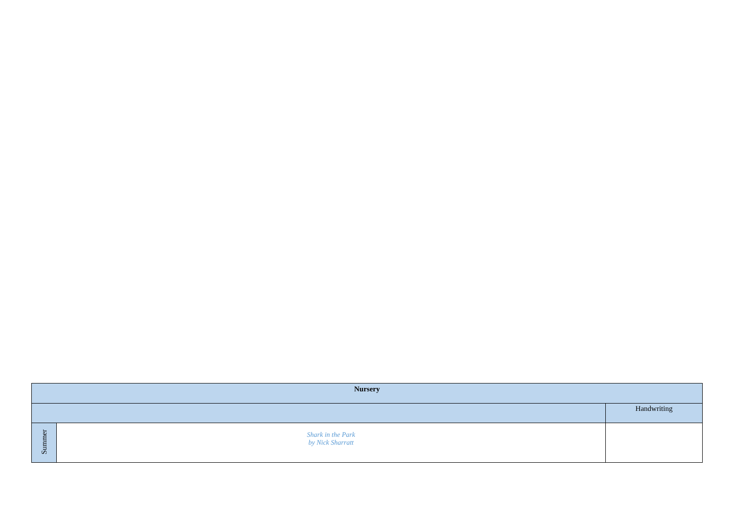| Nursery | | |
| --- | --- | --- |
| | | Handwriting |
| Summer | Shark in the Park by Nick Sharratt | |